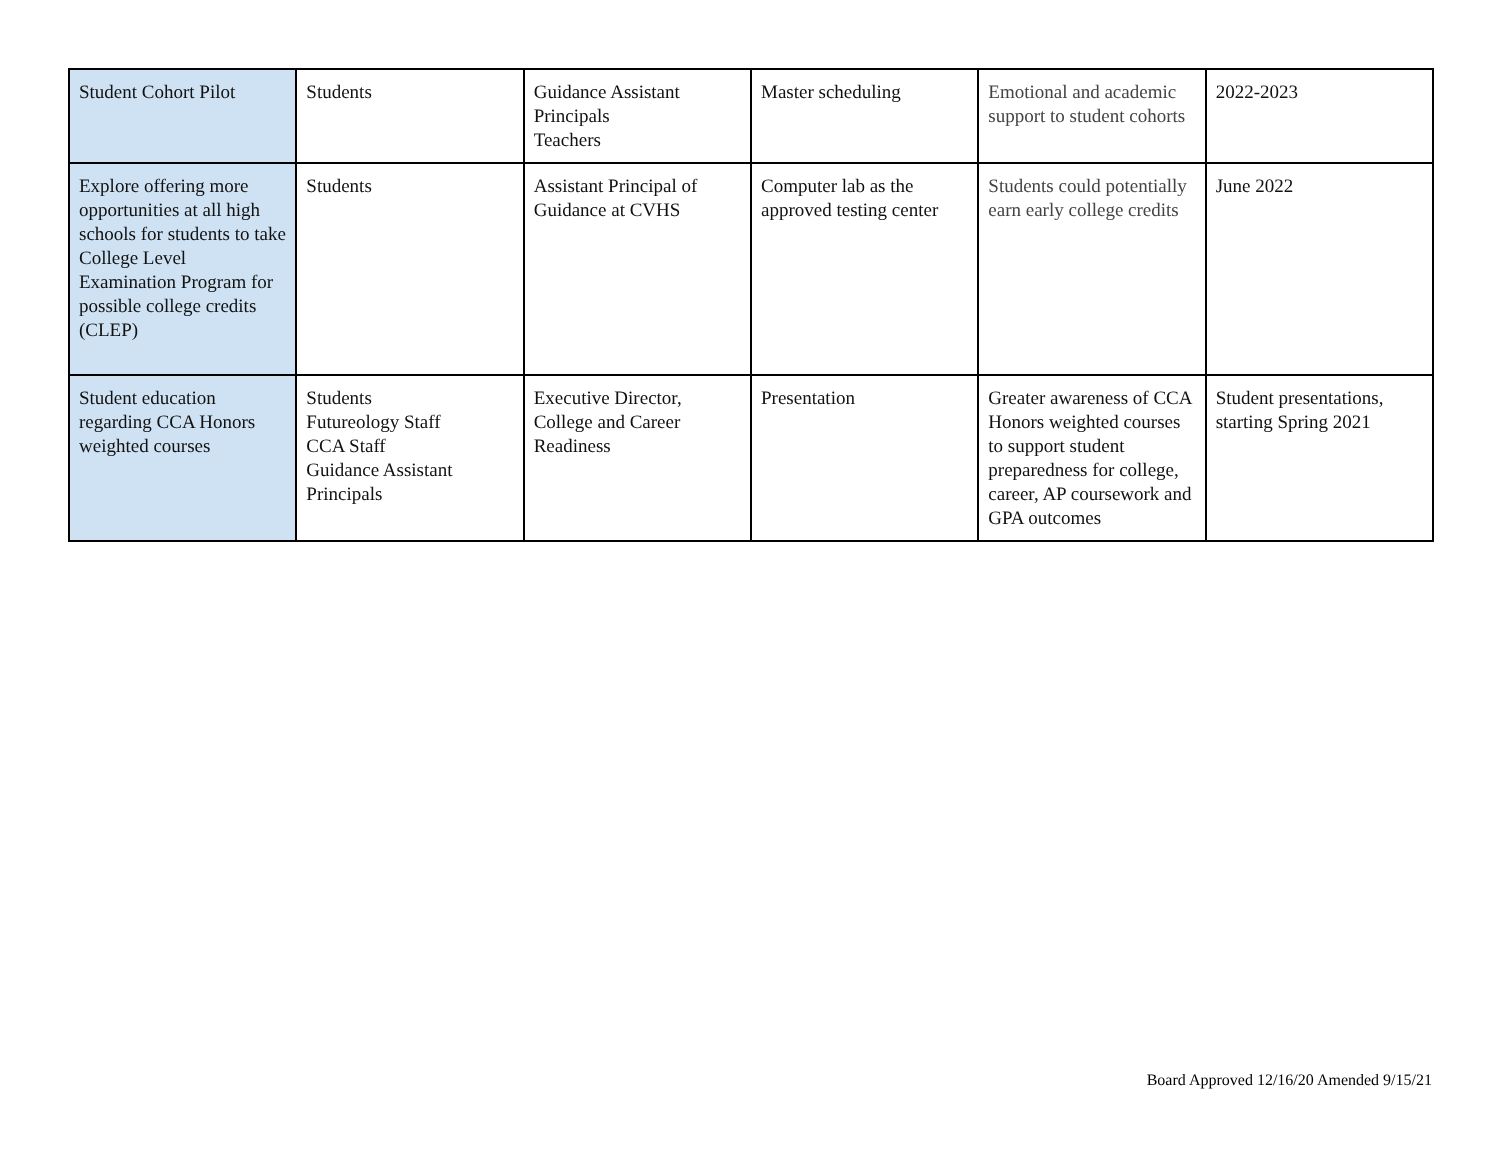| Student Cohort Pilot | Students | Guidance Assistant Principals Teachers | Master scheduling | Emotional and academic support to student cohorts | 2022-2023 |
| Explore offering more opportunities at all high schools for students to take College Level Examination Program for possible college credits (CLEP) | Students | Assistant Principal of Guidance at CVHS | Computer lab as the approved testing center | Students could potentially earn early college credits | June 2022 |
| Student education regarding CCA Honors weighted courses | Students Futureology Staff CCA Staff Guidance Assistant Principals | Executive Director, College and Career Readiness | Presentation | Greater awareness of CCA Honors weighted courses to support student preparedness for college, career, AP coursework and GPA outcomes | Student presentations, starting Spring 2021 |
Board Approved 12/16/20 Amended 9/15/21